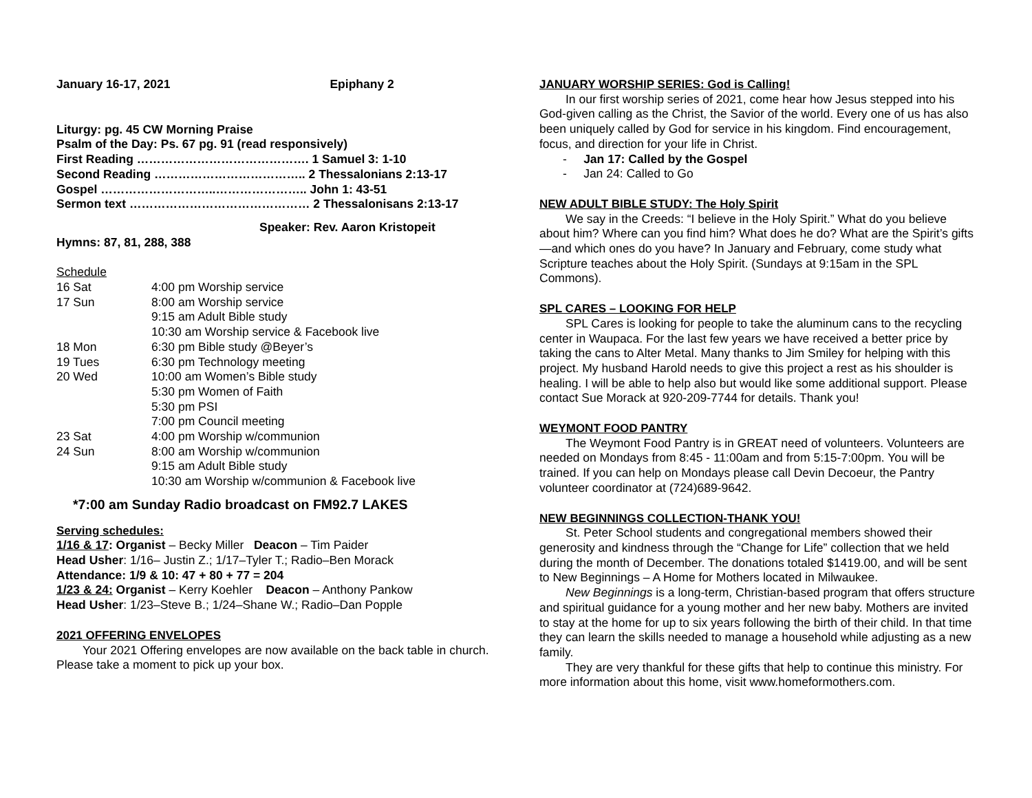January 16-17, 2021 Epiphany 2
Liturgy: pg. 45 CW Morning Praise
Psalm of the Day: Ps. 67 pg. 91 (read responsively)
First Reading ……………………………………. 1 Samuel 3: 1-10
Second Reading ……………………………….. 2 Thessalonians 2:13-17
Gospel ………………………..………………….. John 1: 43-51
Sermon text ……………………………………… 2 Thessalonisans 2:13-17
Speaker: Rev. Aaron Kristopeit
Hymns: 87, 81, 288, 388
Schedule
| 16 Sat | 4:00 pm Worship service |
| 17 Sun | 8:00 am Worship service |
| | 9:15 am Adult Bible study |
| | 10:30 am Worship service & Facebook live |
| 18 Mon | 6:30 pm Bible study @Beyer’s |
| 19 Tues | 6:30 pm Technology meeting |
| 20 Wed | 10:00 am Women’s Bible study |
| | 5:30 pm Women of Faith |
| | 5:30 pm PSI |
| | 7:00 pm Council meeting |
| 23 Sat | 4:00 pm Worship w/communion |
| 24 Sun | 8:00 am Worship w/communion |
| | 9:15 am Adult Bible study |
| | 10:30 am Worship w/communion & Facebook live |
*7:00 am Sunday Radio broadcast on FM92.7 LAKES
Serving schedules:
1/16 & 17: Organist – Becky Miller Deacon – Tim Paider
Head Usher: 1/16– Justin Z.; 1/17–Tyler T.; Radio–Ben Morack
Attendance: 1/9 & 10: 47 + 80 + 77 = 204
1/23 & 24: Organist – Kerry Koehler Deacon – Anthony Pankow
Head Usher: 1/23–Steve B.; 1/24–Shane W.; Radio–Dan Popple
2021 OFFERING ENVELOPES
Your 2021 Offering envelopes are now available on the back table in church. Please take a moment to pick up your box.
JANUARY WORSHIP SERIES: God is Calling!
In our first worship series of 2021, come hear how Jesus stepped into his God-given calling as the Christ, the Savior of the world. Every one of us has also been uniquely called by God for service in his kingdom. Find encouragement, focus, and direction for your life in Christ.
- Jan 17: Called by the Gospel
- Jan 24: Called to Go
NEW ADULT BIBLE STUDY: The Holy Spirit
We say in the Creeds: “I believe in the Holy Spirit.” What do you believe about him? Where can you find him? What does he do? What are the Spirit’s gifts—and which ones do you have? In January and February, come study what Scripture teaches about the Holy Spirit. (Sundays at 9:15am in the SPL Commons).
SPL CARES – LOOKING FOR HELP
SPL Cares is looking for people to take the aluminum cans to the recycling center in Waupaca. For the last few years we have received a better price by taking the cans to Alter Metal. Many thanks to Jim Smiley for helping with this project. My husband Harold needs to give this project a rest as his shoulder is healing. I will be able to help also but would like some additional support. Please contact Sue Morack at 920-209-7744 for details. Thank you!
WEYMONT FOOD PANTRY
The Weymont Food Pantry is in GREAT need of volunteers. Volunteers are needed on Mondays from 8:45 - 11:00am and from 5:15-7:00pm. You will be trained. If you can help on Mondays please call Devin Decoeur, the Pantry volunteer coordinator at (724)689-9642.
NEW BEGINNINGS COLLECTION-THANK YOU!
St. Peter School students and congregational members showed their generosity and kindness through the “Change for Life” collection that we held during the month of December. The donations totaled $1419.00, and will be sent to New Beginnings – A Home for Mothers located in Milwaukee.
New Beginnings is a long-term, Christian-based program that offers structure and spiritual guidance for a young mother and her new baby. Mothers are invited to stay at the home for up to six years following the birth of their child. In that time they can learn the skills needed to manage a household while adjusting as a new family.
They are very thankful for these gifts that help to continue this ministry. For more information about this home, visit www.homeformothers.com.